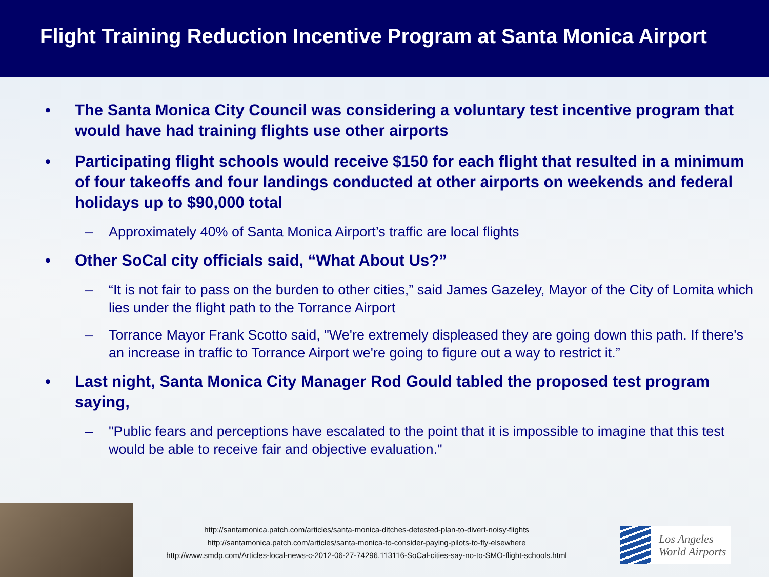Flight Training Reduction Incentive Program at Santa Monica Airport
• The Santa Monica City Council was considering a voluntary test incentive program that would have had training flights use other airports
• Participating flight schools would receive $150 for each flight that resulted in a minimum of four takeoffs and four landings conducted at other airports on weekends and federal holidays up to $90,000 total
– Approximately 40% of Santa Monica Airport’s traffic are local flights
• Other SoCal city officials said, “What About Us?”
– “It is not fair to pass on the burden to other cities,” said James Gazeley, Mayor of the City of Lomita which lies under the flight path to the Torrance Airport
– Torrance Mayor Frank Scotto said, "We're extremely displeased they are going down this path. If there's an increase in traffic to Torrance Airport we're going to figure out a way to restrict it.”
• Last night, Santa Monica City Manager Rod Gould tabled the proposed test program saying,
– "Public fears and perceptions have escalated to the point that it is impossible to imagine that this test would be able to receive fair and objective evaluation."
http://santamonica.patch.com/articles/santa-monica-ditches-detested-plan-to-divert-noisy-flights
http://santamonica.patch.com/articles/santa-monica-to-consider-paying-pilots-to-fly-elsewhere
http://www.smdp.com/Articles-local-news-c-2012-06-27-74296.113116-SoCal-cities-say-no-to-SMO-flight-schools.html
Los Angeles
World Airports